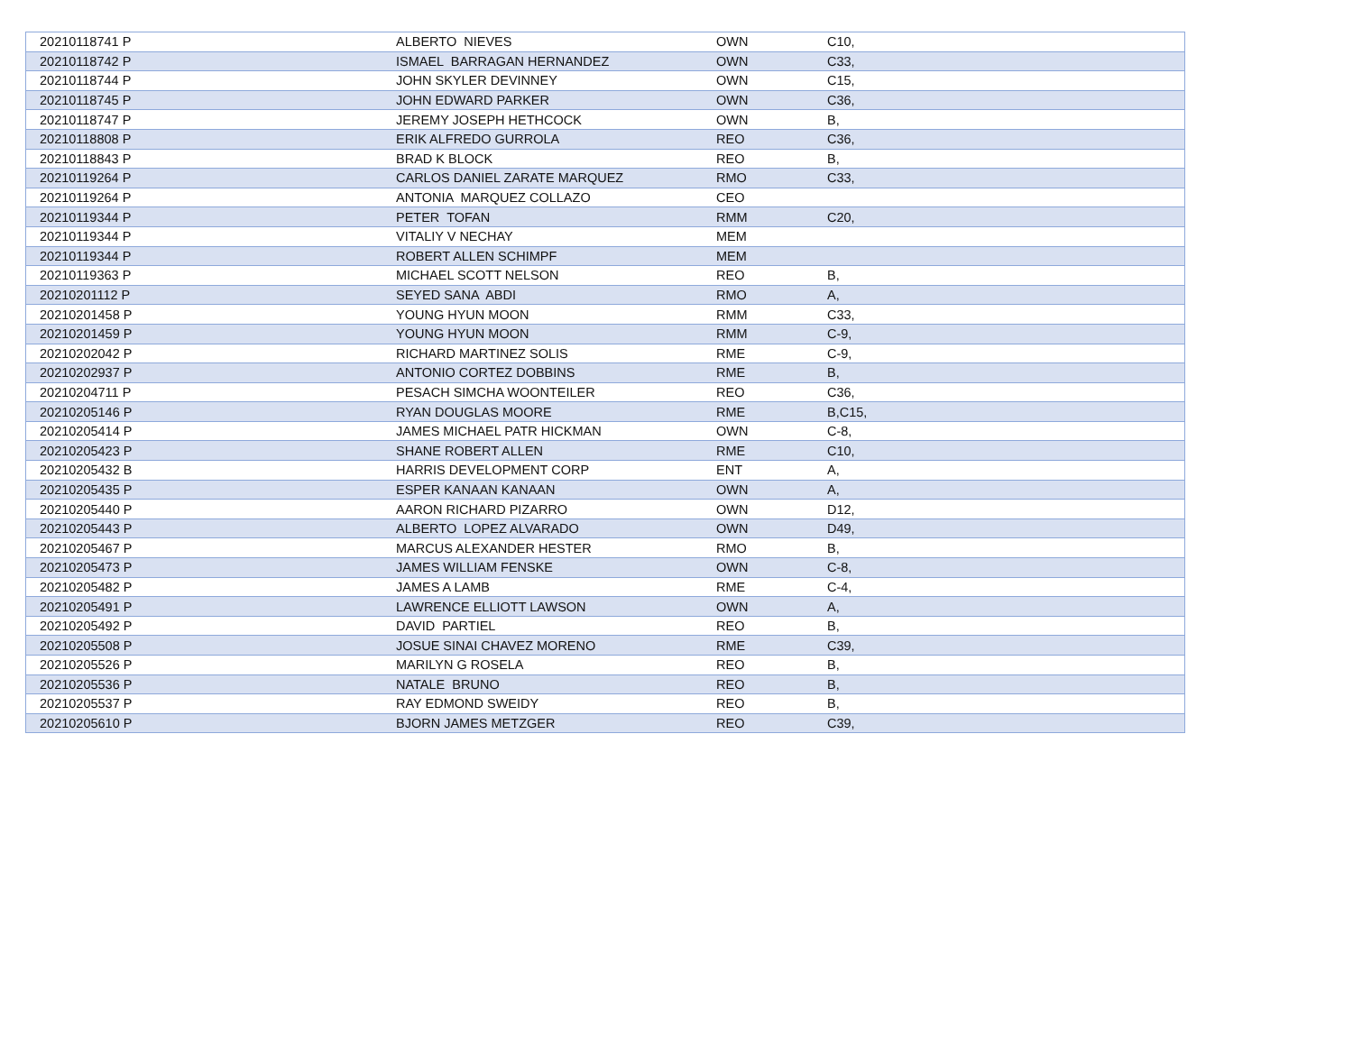| 20210118741 P | ALBERTO NIEVES | OWN | C10, |
| 20210118742 P | ISMAEL BARRAGAN HERNANDEZ | OWN | C33, |
| 20210118744 P | JOHN SKYLER DEVINNEY | OWN | C15, |
| 20210118745 P | JOHN EDWARD PARKER | OWN | C36, |
| 20210118747 P | JEREMY JOSEPH HETHCOCK | OWN | B, |
| 20210118808 P | ERIK ALFREDO GURROLA | REO | C36, |
| 20210118843 P | BRAD K BLOCK | REO | B, |
| 20210119264 P | CARLOS DANIEL ZARATE MARQUEZ | RMO | C33, |
| 20210119264 P | ANTONIA MARQUEZ COLLAZO | CEO | |
| 20210119344 P | PETER TOFAN | RMM | C20, |
| 20210119344 P | VITALIY V NECHAY | MEM | |
| 20210119344 P | ROBERT ALLEN SCHIMPF | MEM | |
| 20210119363 P | MICHAEL SCOTT NELSON | REO | B, |
| 20210201112 P | SEYED SANA ABDI | RMO | A, |
| 20210201458 P | YOUNG HYUN MOON | RMM | C33, |
| 20210201459 P | YOUNG HYUN MOON | RMM | C-9, |
| 20210202042 P | RICHARD MARTINEZ SOLIS | RME | C-9, |
| 20210202937 P | ANTONIO CORTEZ DOBBINS | RME | B, |
| 20210204711 P | PESACH SIMCHA WOONTEILER | REO | C36, |
| 20210205146 P | RYAN DOUGLAS MOORE | RME | B,C15, |
| 20210205414 P | JAMES MICHAEL PATR HICKMAN | OWN | C-8, |
| 20210205423 P | SHANE ROBERT ALLEN | RME | C10, |
| 20210205432 B | HARRIS DEVELOPMENT CORP | ENT | A, |
| 20210205435 P | ESPER KANAAN KANAAN | OWN | A, |
| 20210205440 P | AARON RICHARD PIZARRO | OWN | D12, |
| 20210205443 P | ALBERTO LOPEZ ALVARADO | OWN | D49, |
| 20210205467 P | MARCUS ALEXANDER HESTER | RMO | B, |
| 20210205473 P | JAMES WILLIAM FENSKE | OWN | C-8, |
| 20210205482 P | JAMES A LAMB | RME | C-4, |
| 20210205491 P | LAWRENCE ELLIOTT LAWSON | OWN | A, |
| 20210205492 P | DAVID PARTIEL | REO | B, |
| 20210205508 P | JOSUE SINAI CHAVEZ MORENO | RME | C39, |
| 20210205526 P | MARILYN G ROSELA | REO | B, |
| 20210205536 P | NATALE BRUNO | REO | B, |
| 20210205537 P | RAY EDMOND SWEIDY | REO | B, |
| 20210205610 P | BJORN JAMES METZGER | REO | C39, |